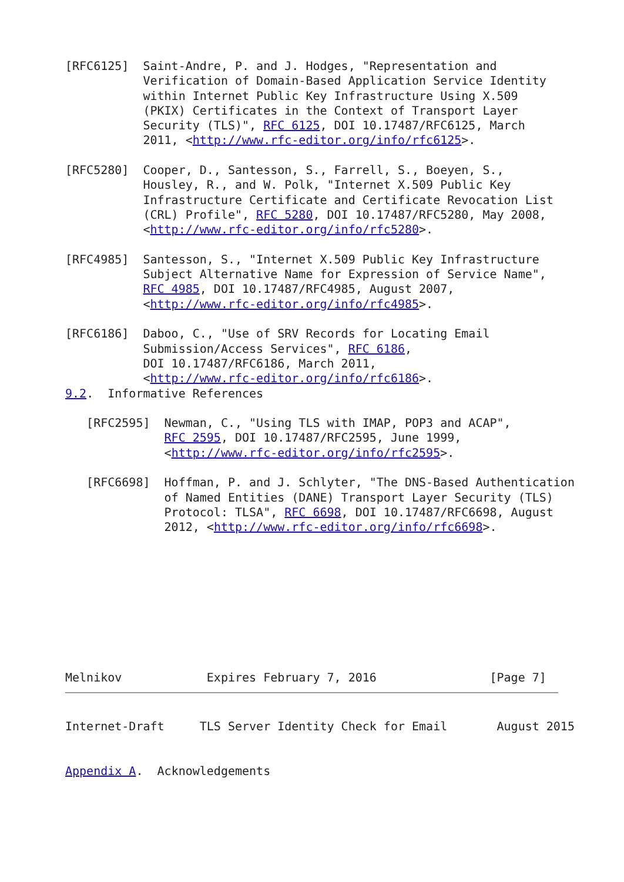[RFC6125]  Saint-Andre, P. and J. Hodges, "Representation and
           Verification of Domain-Based Application Service Identity
           within Internet Public Key Infrastructure Using X.509
           (PKIX) Certificates in the Context of Transport Layer
           Security (TLS)", RFC 6125, DOI 10.17487/RFC6125, March
           2011, <http://www.rfc-editor.org/info/rfc6125>.

[RFC5280]  Cooper, D., Santesson, S., Farrell, S., Boeyen, S.,
           Housley, R., and W. Polk, "Internet X.509 Public Key
           Infrastructure Certificate and Certificate Revocation List
           (CRL) Profile", RFC 5280, DOI 10.17487/RFC5280, May 2008,
           <http://www.rfc-editor.org/info/rfc5280>.

[RFC4985]  Santesson, S., "Internet X.509 Public Key Infrastructure
           Subject Alternative Name for Expression of Service Name",
           RFC 4985, DOI 10.17487/RFC4985, August 2007,
           <http://www.rfc-editor.org/info/rfc4985>.

[RFC6186]  Daboo, C., "Use of SRV Records for Locating Email
           Submission/Access Services", RFC 6186,
           DOI 10.17487/RFC6186, March 2011,
           <http://www.rfc-editor.org/info/rfc6186>.
9.2.  Informative References

   [RFC2595]  Newman, C., "Using TLS with IMAP, POP3 and ACAP",
              RFC 2595, DOI 10.17487/RFC2595, June 1999,
              <http://www.rfc-editor.org/info/rfc2595>.

   [RFC6698]  Hoffman, P. and J. Schlyter, "The DNS-Based Authentication
              of Named Entities (DANE) Transport Layer Security (TLS)
              Protocol: TLSA", RFC 6698, DOI 10.17487/RFC6698, August
              2012, <http://www.rfc-editor.org/info/rfc6698>.
Melnikov            Expires February 7, 2016                [Page 7]
Internet-Draft     TLS Server Identity Check for Email       August 2015


Appendix A.  Acknowledgements